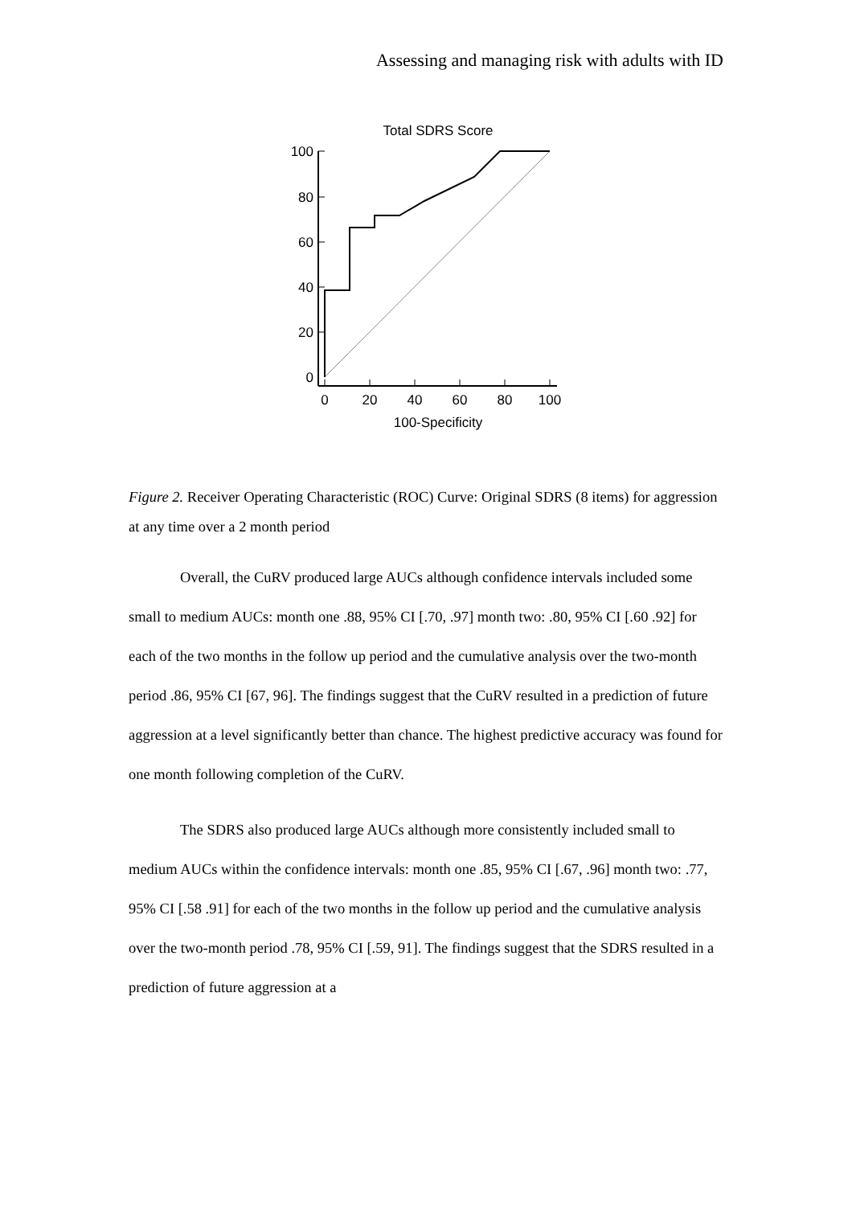Assessing and managing risk with adults with ID
Total SDRS Score
100
80
60
40
20
0
0
20
40
60
80
100
100-Specificity
Figure 2. Receiver Operating Characteristic (ROC) Curve: Original SDRS (8 items) for aggression at any time over a 2 month period
Overall, the CuRV produced large AUCs although confidence intervals included some small to medium AUCs: month one .88, 95% CI [.70, .97] month two: .80, 95% CI [.60 .92] for each of the two months in the follow up period and the cumulative analysis over the two-month period .86, 95% CI [67, 96]. The findings suggest that the CuRV resulted in a prediction of future aggression at a level significantly better than chance. The highest predictive accuracy was found for one month following completion of the CuRV.
The SDRS also produced large AUCs although more consistently included small to medium AUCs within the confidence intervals: month one .85, 95% CI [.67, .96] month two: .77, 95% CI [.58 .91] for each of the two months in the follow up period and the cumulative analysis over the two-month period .78, 95% CI [.59, 91]. The findings suggest that the SDRS resulted in a prediction of future aggression at a